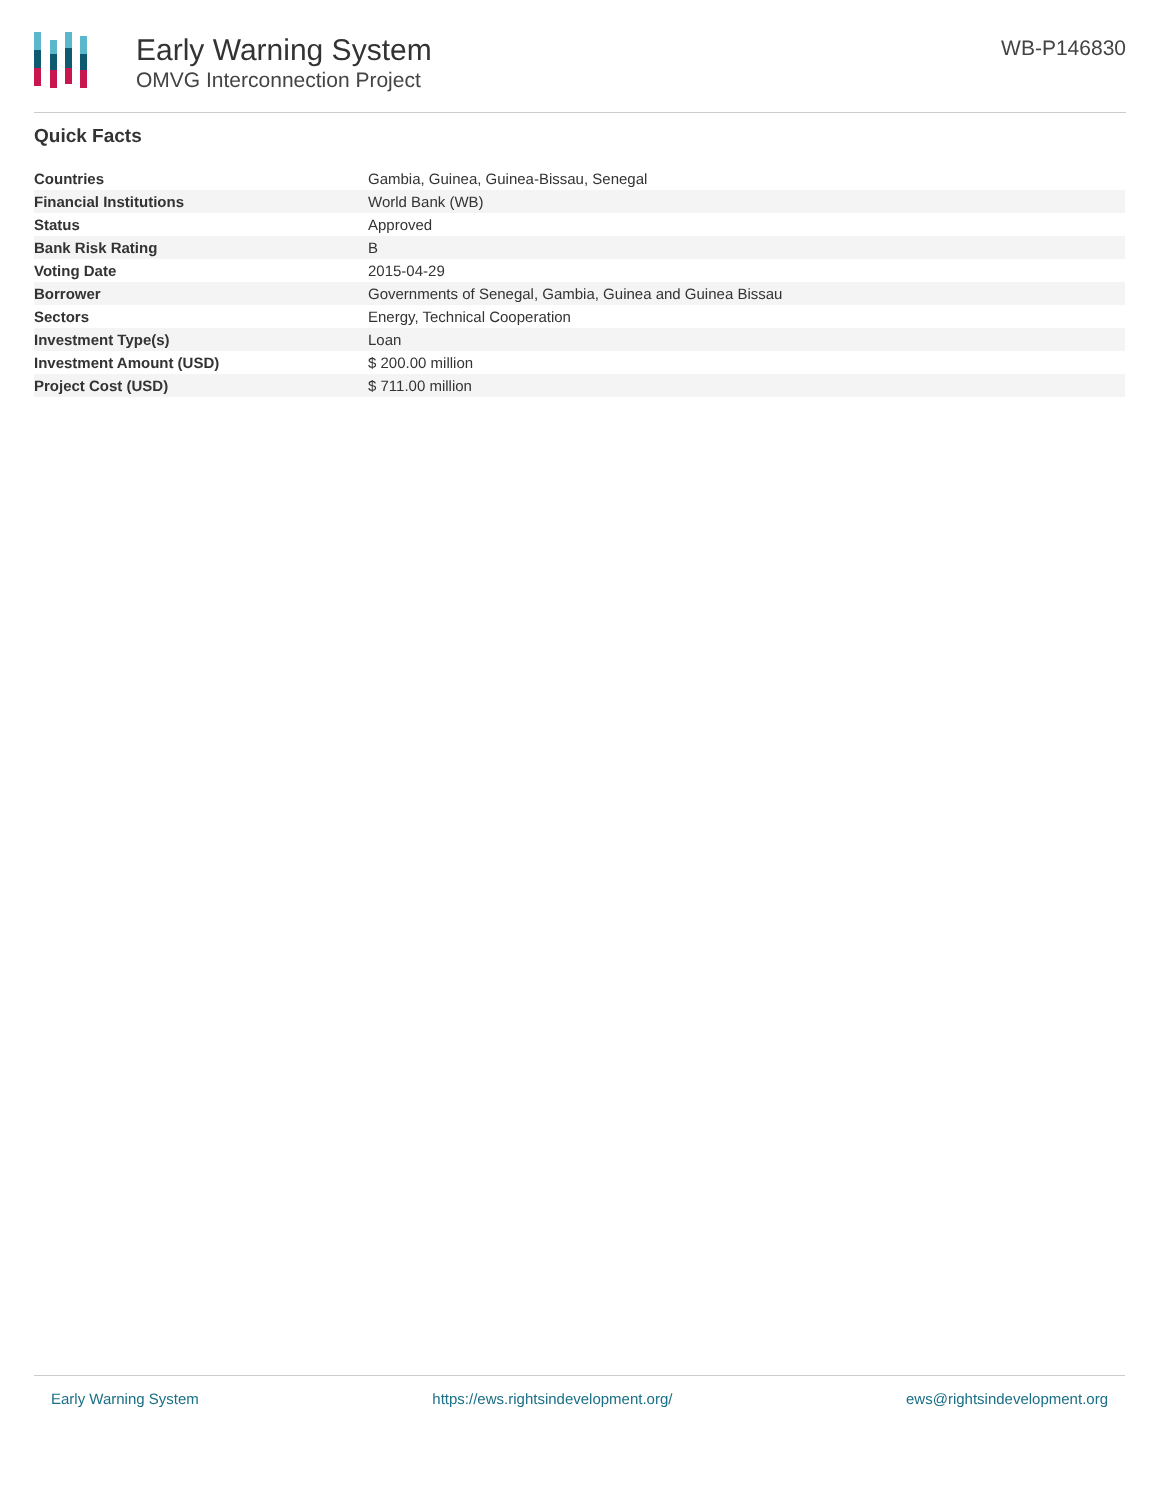Early Warning System
OMVG Interconnection Project
WB-P146830
Quick Facts
| Countries | Gambia, Guinea, Guinea-Bissau, Senegal |
| Financial Institutions | World Bank (WB) |
| Status | Approved |
| Bank Risk Rating | B |
| Voting Date | 2015-04-29 |
| Borrower | Governments of Senegal, Gambia, Guinea and Guinea Bissau |
| Sectors | Energy, Technical Cooperation |
| Investment Type(s) | Loan |
| Investment Amount (USD) | $ 200.00 million |
| Project Cost (USD) | $ 711.00 million |
Early Warning System https://ews.rightsindevelopment.org/ ews@rightsindevelopment.org